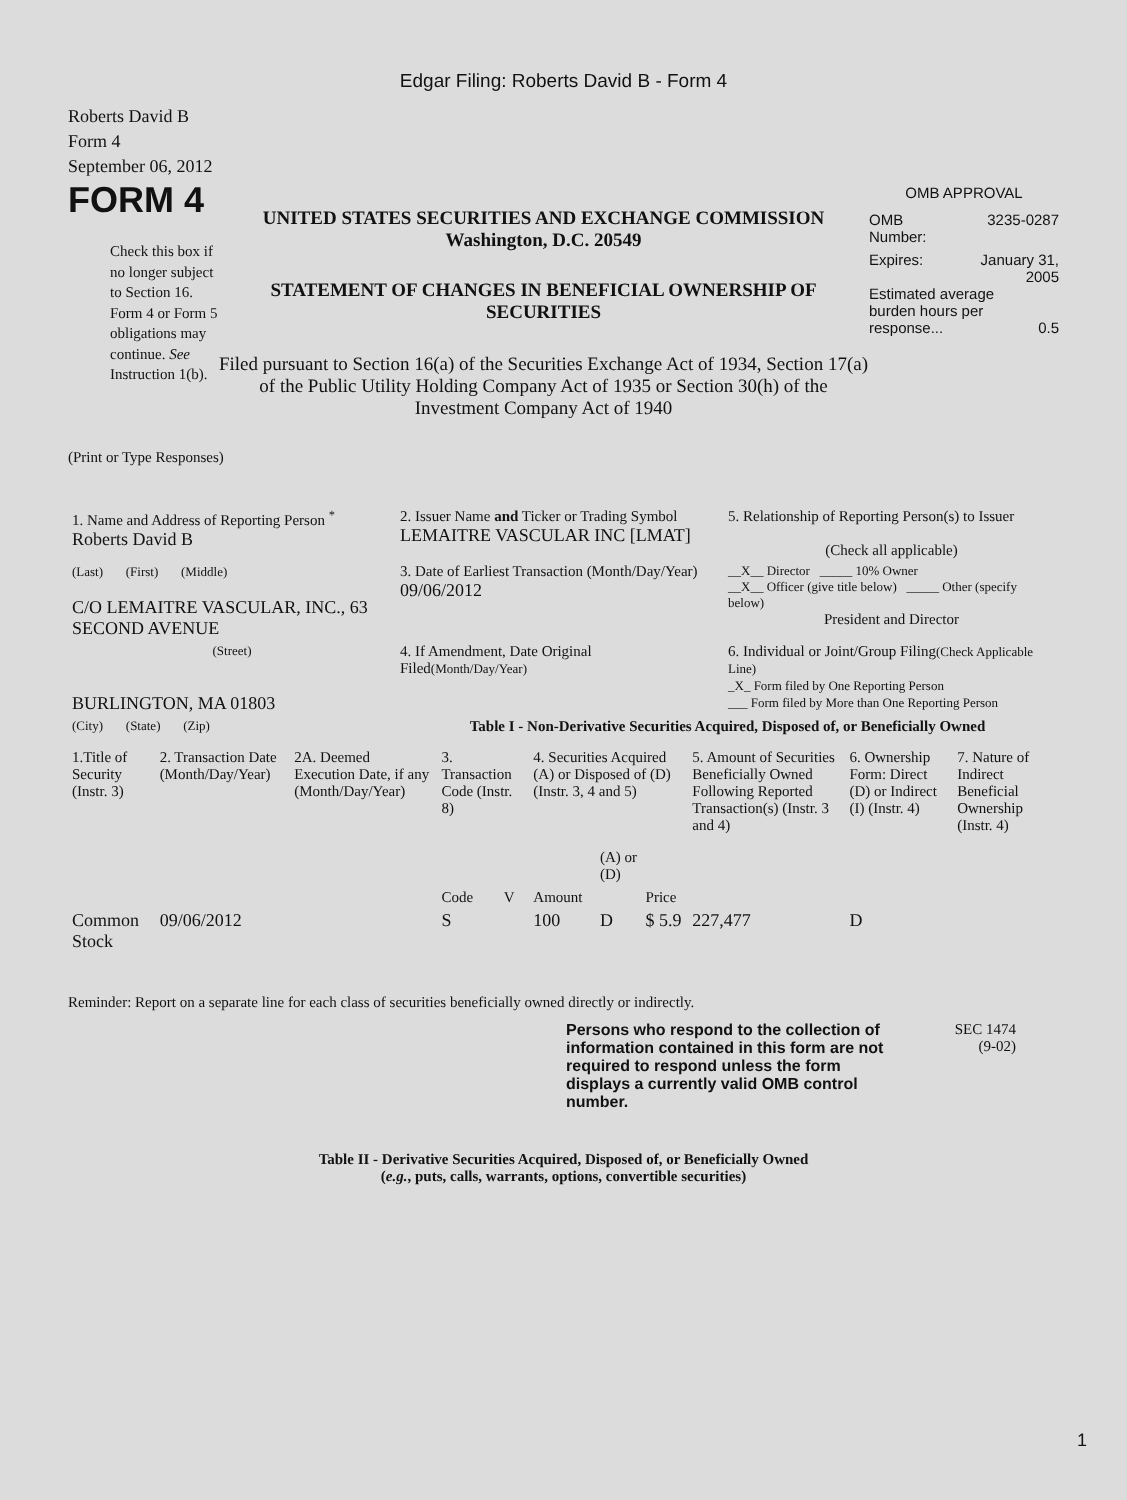Edgar Filing: Roberts David B - Form 4
Roberts David B
Form 4
September 06, 2012
FORM 4
Check this box if no longer subject to Section 16. Form 4 or Form 5 obligations may continue. See Instruction 1(b).
UNITED STATES SECURITIES AND EXCHANGE COMMISSION
Washington, D.C. 20549
STATEMENT OF CHANGES IN BENEFICIAL OWNERSHIP OF SECURITIES
Filed pursuant to Section 16(a) of the Securities Exchange Act of 1934, Section 17(a) of the Public Utility Holding Company Act of 1935 or Section 30(h) of the Investment Company Act of 1940
OMB APPROVAL
OMB
Number: 3235-0287
Expires: January 31,
2005
Estimated average burden hours per response... 0.5
(Print or Type Responses)
| 1. Name and Address of Reporting Person <sup>*</sup> Roberts David B | 2. Issuer Name and Ticker or Trading Symbol LEMAITRE VASCULAR INC [LMAT] | 5. Relationship of Reporting Person(s) to Issuer (Check all applicable) |
| (Last) (First) (Middle) C/O LEMAITRE VASCULAR, INC., 63 SECOND AVENUE | 3. Date of Earliest Transaction (Month/Day/Year) 09/06/2012 | __X__ Director _____ 10% Owner __X__ Officer (give title below) _____ Other (specify below) President and Director |
| (Street) BURLINGTON, MA 01803 | 4. If Amendment, Date Original Filed (Month/Day/Year) | 6. Individual or Joint/Group Filing (Check Applicable Line) _X_ Form filed by One Reporting Person ___ Form filed by More than One Reporting Person |
| (City) (State) (Zip) | Table I - Non-Derivative Securities Acquired, Disposed of, or Beneficially Owned | |
| 1.Title of Security (Instr. 3) | 2. Transaction Date (Month/Day/Year) | 2A. Deemed Execution Date, if any (Month/Day/Year) | 3. Transaction Code (Instr. 8) | | 4. Securities Acquired (A) or Disposed of (D) (Instr. 3, 4 and 5) | | | 5. Amount of Securities Beneficially Owned Following Reported Transaction(s) (Instr. 3 and 4) | 6. Ownership Form: Direct (D) or Indirect (I) (Instr. 4) | 7. Nature of Indirect Beneficial Ownership (Instr. 4) |
| --- | --- | --- | --- | --- | --- | --- | --- | --- | --- | --- |
| | | | Code | V | Amount | (A) or (D) | Price | | | |
| Common Stock | 09/06/2012 | | S | | 100 | D | $ 5.9 | 227,477 | D | |
Reminder: Report on a separate line for each class of securities beneficially owned directly or indirectly.
Persons who respond to the collection of information contained in this form are not required to respond unless the form displays a currently valid OMB control number.
SEC 1474
(9-02)
Table II - Derivative Securities Acquired, Disposed of, or Beneficially Owned
(e.g., puts, calls, warrants, options, convertible securities)
1